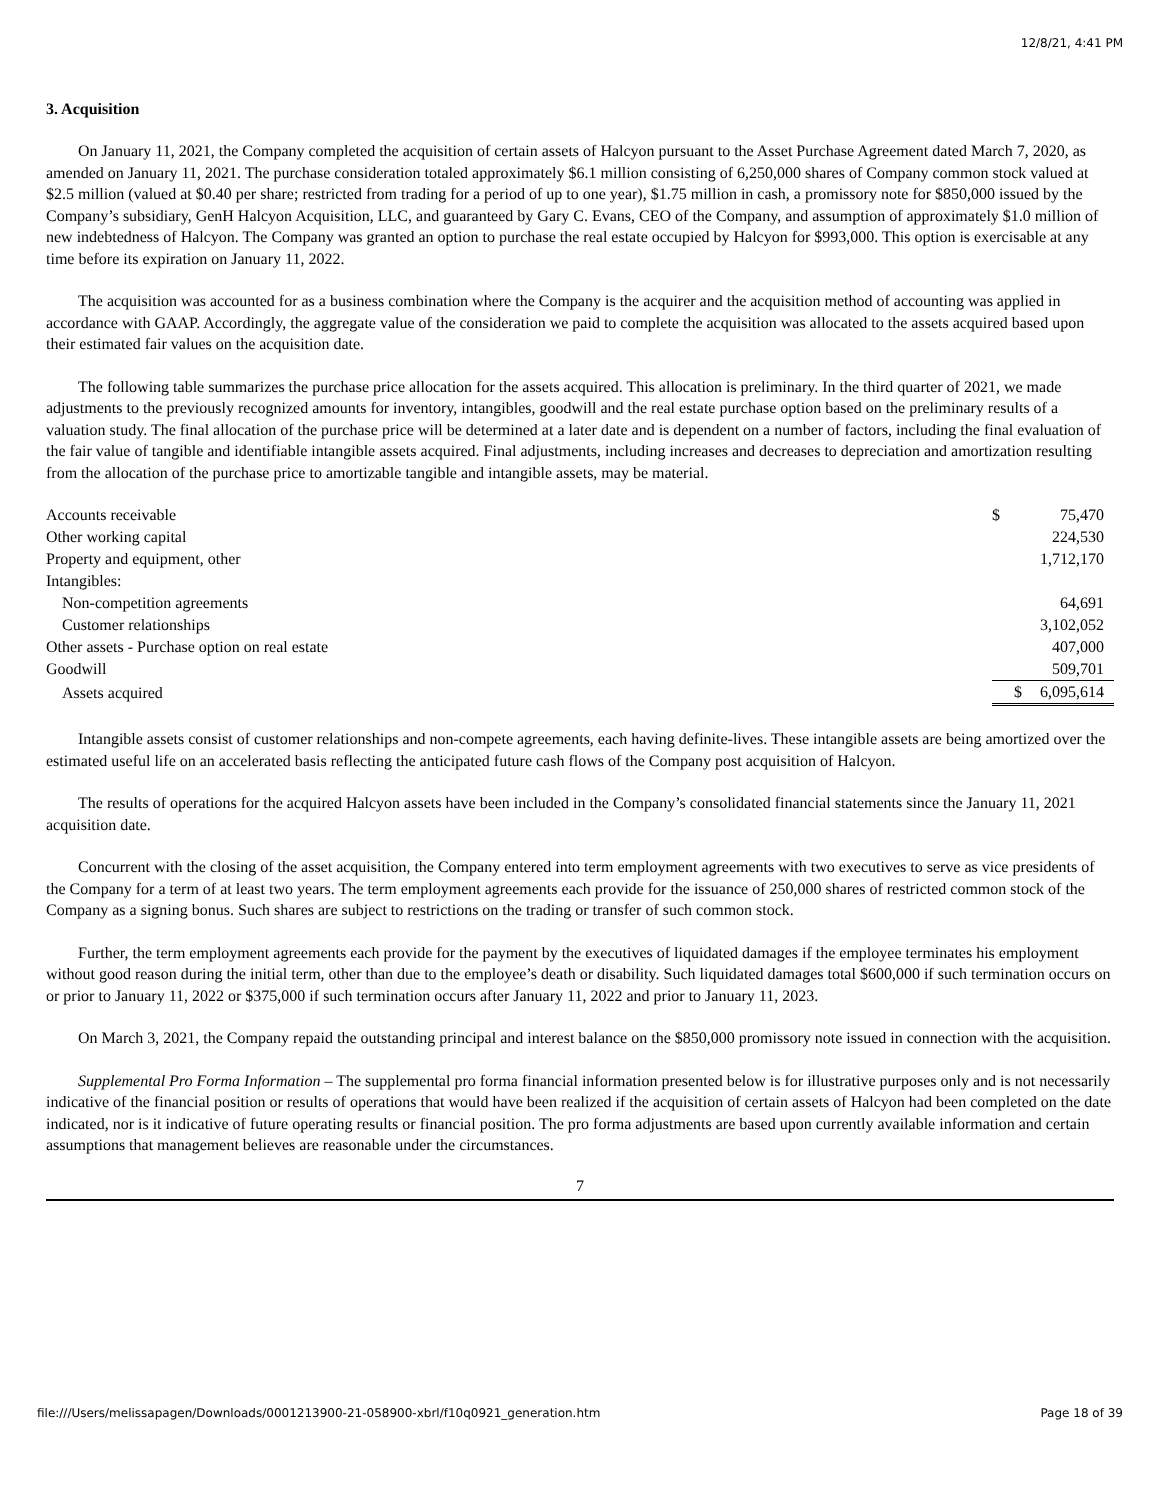12/8/21, 4:41 PM
3. Acquisition
On January 11, 2021, the Company completed the acquisition of certain assets of Halcyon pursuant to the Asset Purchase Agreement dated March 7, 2020, as amended on January 11, 2021. The purchase consideration totaled approximately $6.1 million consisting of 6,250,000 shares of Company common stock valued at $2.5 million (valued at $0.40 per share; restricted from trading for a period of up to one year), $1.75 million in cash, a promissory note for $850,000 issued by the Company’s subsidiary, GenH Halcyon Acquisition, LLC, and guaranteed by Gary C. Evans, CEO of the Company, and assumption of approximately $1.0 million of new indebtedness of Halcyon. The Company was granted an option to purchase the real estate occupied by Halcyon for $993,000. This option is exercisable at any time before its expiration on January 11, 2022.
The acquisition was accounted for as a business combination where the Company is the acquirer and the acquisition method of accounting was applied in accordance with GAAP. Accordingly, the aggregate value of the consideration we paid to complete the acquisition was allocated to the assets acquired based upon their estimated fair values on the acquisition date.
The following table summarizes the purchase price allocation for the assets acquired. This allocation is preliminary. In the third quarter of 2021, we made adjustments to the previously recognized amounts for inventory, intangibles, goodwill and the real estate purchase option based on the preliminary results of a valuation study. The final allocation of the purchase price will be determined at a later date and is dependent on a number of factors, including the final evaluation of the fair value of tangible and identifiable intangible assets acquired. Final adjustments, including increases and decreases to depreciation and amortization resulting from the allocation of the purchase price to amortizable tangible and intangible assets, may be material.
| Accounts receivable | $ | 75,470 |
| Other working capital | | 224,530 |
| Property and equipment, other | | 1,712,170 |
| Intangibles: | | |
| Non-competition agreements | | 64,691 |
| Customer relationships | | 3,102,052 |
| Other assets - Purchase option on real estate | | 407,000 |
| Goodwill | | 509,701 |
| Assets acquired | $ | 6,095,614 |
Intangible assets consist of customer relationships and non-compete agreements, each having definite-lives. These intangible assets are being amortized over the estimated useful life on an accelerated basis reflecting the anticipated future cash flows of the Company post acquisition of Halcyon.
The results of operations for the acquired Halcyon assets have been included in the Company’s consolidated financial statements since the January 11, 2021 acquisition date.
Concurrent with the closing of the asset acquisition, the Company entered into term employment agreements with two executives to serve as vice presidents of the Company for a term of at least two years. The term employment agreements each provide for the issuance of 250,000 shares of restricted common stock of the Company as a signing bonus. Such shares are subject to restrictions on the trading or transfer of such common stock.
Further, the term employment agreements each provide for the payment by the executives of liquidated damages if the employee terminates his employment without good reason during the initial term, other than due to the employee’s death or disability. Such liquidated damages total $600,000 if such termination occurs on or prior to January 11, 2022 or $375,000 if such termination occurs after January 11, 2022 and prior to January 11, 2023.
On March 3, 2021, the Company repaid the outstanding principal and interest balance on the $850,000 promissory note issued in connection with the acquisition.
Supplemental Pro Forma Information – The supplemental pro forma financial information presented below is for illustrative purposes only and is not necessarily indicative of the financial position or results of operations that would have been realized if the acquisition of certain assets of Halcyon had been completed on the date indicated, nor is it indicative of future operating results or financial position. The pro forma adjustments are based upon currently available information and certain assumptions that management believes are reasonable under the circumstances.
7
file:///Users/melissapagen/Downloads/0001213900-21-058900-xbrl/f10q0921_generation.htm Page 18 of 39